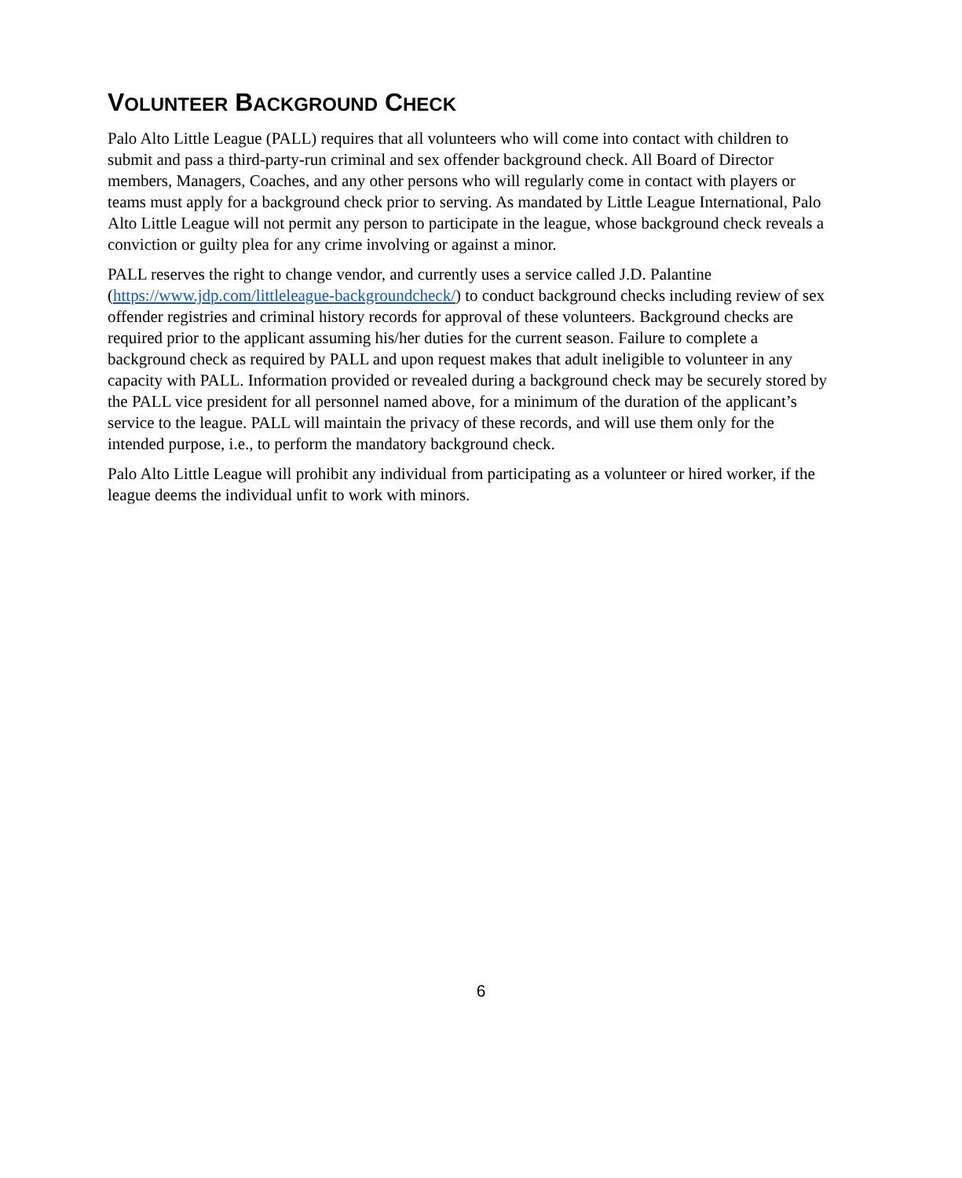VOLUNTEER BACKGROUND CHECK
Palo Alto Little League (PALL) requires that all volunteers who will come into contact with children to submit and pass a third-party-run criminal and sex offender background check. All Board of Director members, Managers, Coaches, and any other persons who will regularly come in contact with players or teams must apply for a background check prior to serving. As mandated by Little League International, Palo Alto Little League will not permit any person to participate in the league, whose background check reveals a conviction or guilty plea for any crime involving or against a minor.
PALL reserves the right to change vendor, and currently uses a service called J.D. Palantine (https://www.jdp.com/littleleague-backgroundcheck/) to conduct background checks including review of sex offender registries and criminal history records for approval of these volunteers. Background checks are required prior to the applicant assuming his/her duties for the current season. Failure to complete a background check as required by PALL and upon request makes that adult ineligible to volunteer in any capacity with PALL. Information provided or revealed during a background check may be securely stored by the PALL vice president for all personnel named above, for a minimum of the duration of the applicant’s service to the league. PALL will maintain the privacy of these records, and will use them only for the intended purpose, i.e., to perform the mandatory background check.
Palo Alto Little League will prohibit any individual from participating as a volunteer or hired worker, if the league deems the individual unfit to work with minors.
6